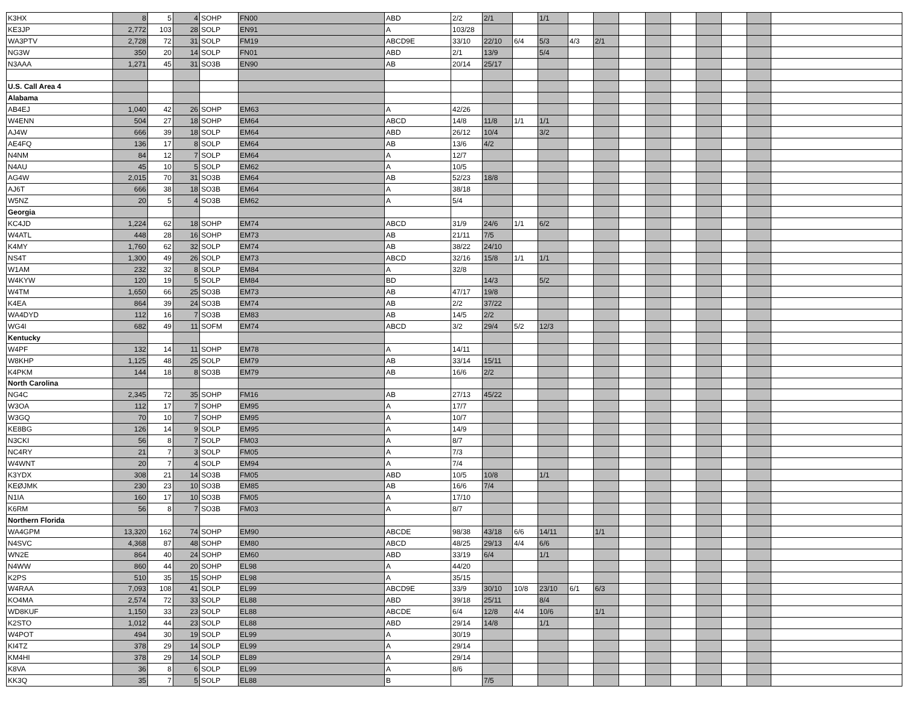| K3HX | 8 | 5 | 4 | SOHP | FN00 | ABD | 2/2 | 2/1 | | 1/1 | | | | | | | | | |
| KE3JP | 2,772 | 103 | 28 | SOLP | EN91 | A | 103/28 | | | | | | | | | | | | |
| WA3PTV | 2,728 | 72 | 31 | SOLP | FM19 | ABCD9E | 33/10 | 22/10 | 6/4 | 5/3 | 4/3 | 2/1 | | | | | | | |
| NG3W | 350 | 20 | 14 | SOLP | FN01 | ABD | 2/1 | 13/9 | | 5/4 | | | | | | | | | |
| N3AAA | 1,271 | 45 | 31 | SO3B | EN90 | AB | 20/14 | 25/17 | | | | | | | | | | | |
| U.S. Call Area 4 | | | | | | | | | | | | | | | | | | | |
| Alabama | | | | | | | | | | | | | | | | | | | |
| AB4EJ | 1,040 | 42 | 26 | SOHP | EM63 | A | 42/26 | | | | | | | | | | | | |
| W4ENN | 504 | 27 | 18 | SOHP | EM64 | ABCD | 14/8 | 11/8 | 1/1 | 1/1 | | | | | | | | | |
| AJ4W | 666 | 39 | 18 | SOLP | EM64 | ABD | 26/12 | 10/4 | | 3/2 | | | | | | | | | |
| AE4FQ | 136 | 17 | 8 | SOLP | EM64 | AB | 13/6 | 4/2 | | | | | | | | | | | |
| N4NM | 84 | 12 | 7 | SOLP | EM64 | A | 12/7 | | | | | | | | | | | | |
| N4AU | 45 | 10 | 5 | SOLP | EM62 | A | 10/5 | | | | | | | | | | | | |
| AG4W | 2,015 | 70 | 31 | SO3B | EM64 | AB | 52/23 | 18/8 | | | | | | | | | | | |
| AJ6T | 666 | 38 | 18 | SO3B | EM64 | A | 38/18 | | | | | | | | | | | | |
| W5NZ | 20 | 5 | 4 | SO3B | EM62 | A | 5/4 | | | | | | | | | | | | |
| Georgia | | | | | | | | | | | | | | | | | | | |
| KC4JD | 1,224 | 62 | 18 | SOHP | EM74 | ABCD | 31/9 | 24/6 | 1/1 | 6/2 | | | | | | | | | |
| W4ATL | 448 | 28 | 16 | SOHP | EM73 | AB | 21/11 | 7/5 | | | | | | | | | | | |
| K4MY | 1,760 | 62 | 32 | SOLP | EM74 | AB | 38/22 | 24/10 | | | | | | | | | | | |
| NS4T | 1,300 | 49 | 26 | SOLP | EM73 | ABCD | 32/16 | 15/8 | 1/1 | 1/1 | | | | | | | | | |
| W1AM | 232 | 32 | 8 | SOLP | EM84 | A | 32/8 | | | | | | | | | | | | |
| W4KYW | 120 | 19 | 5 | SOLP | EM84 | BD | | 14/3 | | 5/2 | | | | | | | | | |
| W4TM | 1,650 | 66 | 25 | SO3B | EM73 | AB | 47/17 | 19/8 | | | | | | | | | | | |
| K4EA | 864 | 39 | 24 | SO3B | EM74 | AB | 2/2 | 37/22 | | | | | | | | | | | |
| WA4DYD | 112 | 16 | 7 | SO3B | EM83 | AB | 14/5 | 2/2 | | | | | | | | | | | |
| WG4I | 682 | 49 | 11 | SOFM | EM74 | ABCD | 3/2 | 29/4 | 5/2 | 12/3 | | | | | | | | | |
| Kentucky | | | | | | | | | | | | | | | | | | | |
| W4PF | 132 | 14 | 11 | SOHP | EM78 | A | 14/11 | | | | | | | | | | | | |
| W8KHP | 1,125 | 48 | 25 | SOLP | EM79 | AB | 33/14 | 15/11 | | | | | | | | | | | |
| K4PKM | 144 | 18 | 8 | SO3B | EM79 | AB | 16/6 | 2/2 | | | | | | | | | | | |
| North Carolina | | | | | | | | | | | | | | | | | | | |
| NG4C | 2,345 | 72 | 35 | SOHP | FM16 | AB | 27/13 | 45/22 | | | | | | | | | | | |
| W3OA | 112 | 17 | 7 | SOHP | EM95 | A | 17/7 | | | | | | | | | | | | |
| W3GQ | 70 | 10 | 7 | SOHP | EM95 | A | 10/7 | | | | | | | | | | | | |
| KE8BG | 126 | 14 | 9 | SOLP | EM95 | A | 14/9 | | | | | | | | | | | | |
| N3CKI | 56 | 8 | 7 | SOLP | FM03 | A | 8/7 | | | | | | | | | | | | |
| NC4RY | 21 | 7 | 3 | SOLP | FM05 | A | 7/3 | | | | | | | | | | | | |
| W4WNT | 20 | 7 | 4 | SOLP | EM94 | A | 7/4 | | | | | | | | | | | | |
| K3YDX | 308 | 21 | 14 | SO3B | FM05 | ABD | 10/5 | 10/8 | | 1/1 | | | | | | | | | |
| KEØJMK | 230 | 23 | 10 | SO3B | EM85 | AB | 16/6 | 7/4 | | | | | | | | | | | |
| N1IA | 160 | 17 | 10 | SO3B | FM05 | A | 17/10 | | | | | | | | | | | | |
| K6RM | 56 | 8 | 7 | SO3B | FM03 | A | 8/7 | | | | | | | | | | | | |
| Northern Florida | | | | | | | | | | | | | | | | | | | |
| WA4GPM | 13,320 | 162 | 74 | SOHP | EM90 | ABCDE | 98/38 | 43/18 | 6/6 | 14/11 | | 1/1 | | | | | | | |
| N4SVC | 4,368 | 87 | 48 | SOHP | EM80 | ABCD | 48/25 | 29/13 | 4/4 | 6/6 | | | | | | | | | |
| WN2E | 864 | 40 | 24 | SOHP | EM60 | ABD | 33/19 | 6/4 | | 1/1 | | | | | | | | | |
| N4WW | 860 | 44 | 20 | SOHP | EL98 | A | 44/20 | | | | | | | | | | | | |
| K2PS | 510 | 35 | 15 | SOHP | EL98 | A | 35/15 | | | | | | | | | | | | |
| W4RAA | 7,093 | 108 | 41 | SOLP | EL99 | ABCD9E | 33/9 | 30/10 | 10/8 | 23/10 | 6/1 | 6/3 | | | | | | | |
| KO4MA | 2,574 | 72 | 33 | SOLP | EL88 | ABD | 39/18 | 25/11 | | 8/4 | | | | | | | | | |
| WD8KUF | 1,150 | 33 | 23 | SOLP | EL88 | ABCDE | 6/4 | 12/8 | 4/4 | 10/6 | | 1/1 | | | | | | | |
| K2STO | 1,012 | 44 | 23 | SOLP | EL88 | ABD | 29/14 | 14/8 | | 1/1 | | | | | | | | | |
| W4POT | 494 | 30 | 19 | SOLP | EL99 | A | 30/19 | | | | | | | | | | | | |
| KI4TZ | 378 | 29 | 14 | SOLP | EL99 | A | 29/14 | | | | | | | | | | | | |
| KM4HI | 378 | 29 | 14 | SOLP | EL89 | A | 29/14 | | | | | | | | | | | | |
| K8VA | 36 | 8 | 6 | SOLP | EL99 | A | 8/6 | | | | | | | | | | | | |
| KK3Q | 35 | 7 | 5 | SOLP | EL88 | B | | 7/5 | | | | | | | | | | | |